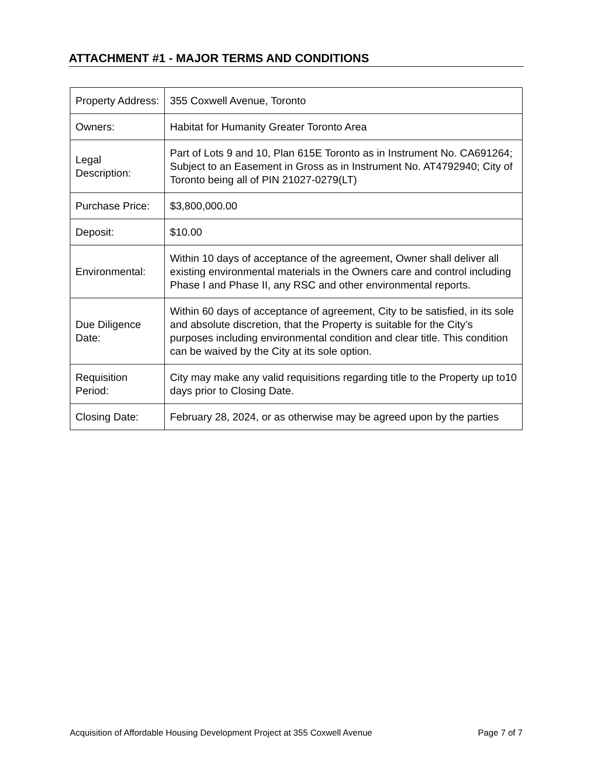ATTACHMENT #1 - MAJOR TERMS AND CONDITIONS
| Property Address: | 355 Coxwell Avenue, Toronto |
| Owners: | Habitat for Humanity Greater Toronto Area |
| Legal Description: | Part of Lots 9 and 10, Plan 615E Toronto as in Instrument No. CA691264; Subject to an Easement in Gross as in Instrument No. AT4792940; City of Toronto being all of PIN 21027-0279(LT) |
| Purchase Price: | $3,800,000.00 |
| Deposit: | $10.00 |
| Environmental: | Within 10 days of acceptance of the agreement, Owner shall deliver all existing environmental materials in the Owners care and control including Phase I and Phase II, any RSC and other environmental reports. |
| Due Diligence Date: | Within 60 days of acceptance of agreement, City to be satisfied, in its sole and absolute discretion, that the Property is suitable for the City’s purposes including environmental condition and clear title. This condition can be waived by the City at its sole option. |
| Requisition Period: | City may make any valid requisitions regarding title to the Property up to10 days prior to Closing Date. |
| Closing Date: | February 28, 2024, or as otherwise may be agreed upon by the parties |
Acquisition of Affordable Housing Development Project at 355 Coxwell Avenue Page 7 of 7